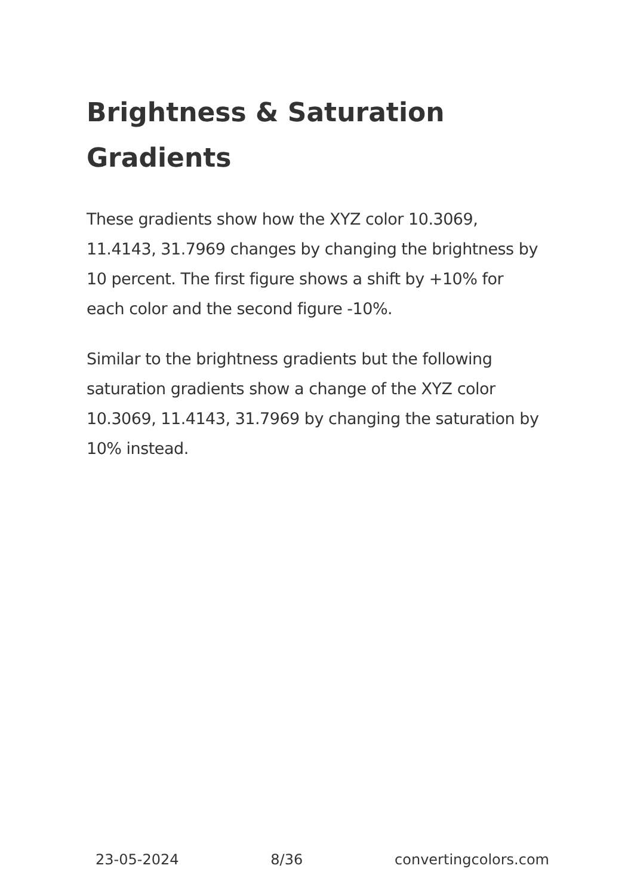Brightness & Saturation Gradients
These gradients show how the XYZ color 10.3069, 11.4143, 31.7969 changes by changing the brightness by 10 percent. The first figure shows a shift by +10% for each color and the second figure -10%.
Similar to the brightness gradients but the following saturation gradients show a change of the XYZ color 10.3069, 11.4143, 31.7969 by changing the saturation by 10% instead.
23-05-2024 8/36 convertingcolors.com